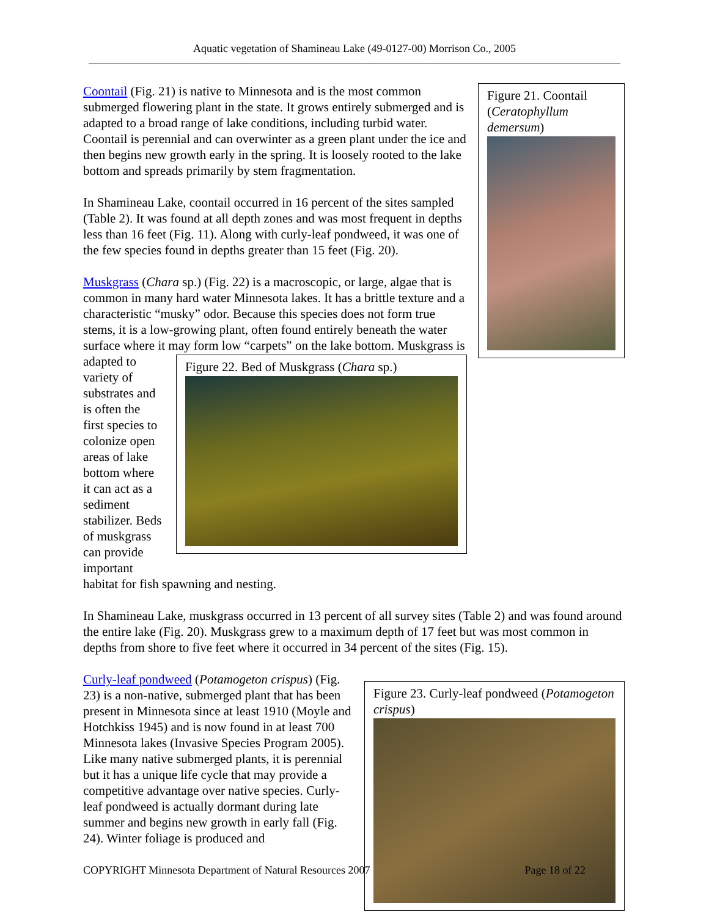Aquatic vegetation of Shamineau Lake (49-0127-00) Morrison Co., 2005
Figure 21. Coontail (Ceratophyllum demersum)
Coontail (Fig. 21) is native to Minnesota and is the most common submerged flowering plant in the state. It grows entirely submerged and is adapted to a broad range of lake conditions, including turbid water. Coontail is perennial and can overwinter as a green plant under the ice and then begins new growth early in the spring. It is loosely rooted to the lake bottom and spreads primarily by stem fragmentation.
In Shamineau Lake, coontail occurred in 16 percent of the sites sampled (Table 2). It was found at all depth zones and was most frequent in depths less than 16 feet (Fig. 11). Along with curly-leaf pondweed, it was one of the few species found in depths greater than 15 feet (Fig. 20).
Muskgrass (Chara sp.) (Fig. 22) is a macroscopic, or large, algae that is common in many hard water Minnesota lakes. It has a brittle texture and a characteristic “musky” odor. Because this species does not form true stems, it is a low-growing plant, often found entirely beneath the water surface where it may form low “carpets” on the lake bottom. Muskgrass is
Figure 22. Bed of Muskgrass (Chara sp.)
adapted to variety of substrates and is often the first species to colonize open areas of lake bottom where it can act as a sediment stabilizer. Beds of muskgrass can provide important habitat for fish spawning and nesting.
In Shamineau Lake, muskgrass occurred in 13 percent of all survey sites (Table 2) and was found around the entire lake (Fig. 20). Muskgrass grew to a maximum depth of 17 feet but was most common in depths from shore to five feet where it occurred in 34 percent of the sites (Fig. 15).
Figure 23. Curly-leaf pondweed (Potamogeton crispus)
Curly-leaf pondweed (Potamogeton crispus) (Fig. 23) is a non-native, submerged plant that has been present in Minnesota since at least 1910 (Moyle and Hotchkiss 1945) and is now found in at least 700 Minnesota lakes (Invasive Species Program 2005). Like many native submerged plants, it is perennial but it has a unique life cycle that may provide a competitive advantage over native species. Curly-leaf pondweed is actually dormant during late summer and begins new growth in early fall (Fig. 24). Winter foliage is produced and
COPYRIGHT Minnesota Department of Natural Resources 2007 Page 18 of 22